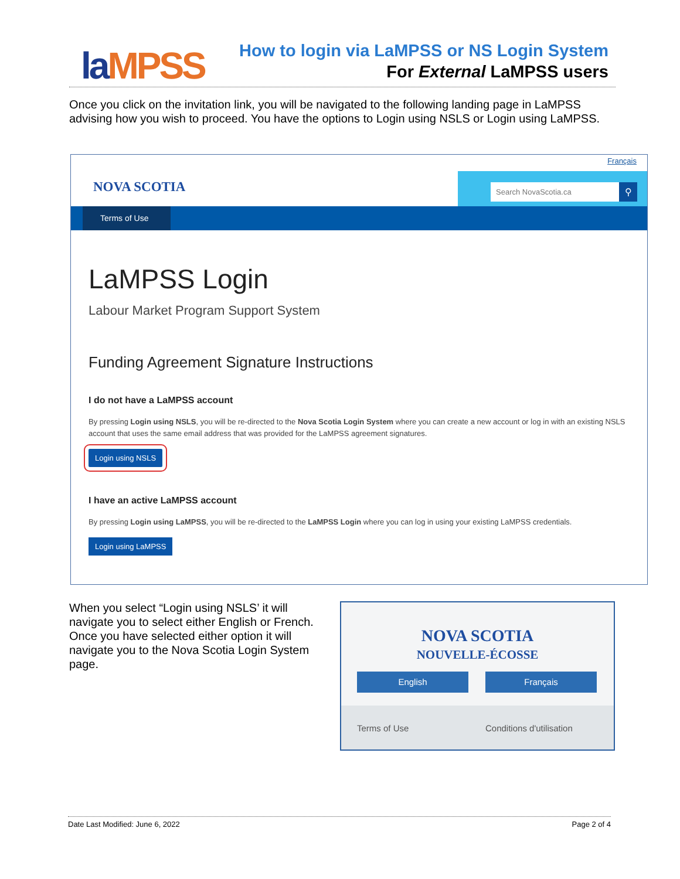laMPSS
How to login via LaMPSS or NS Login System
For External LaMPSS users
Once you click on the invitation link, you will be navigated to the following landing page in LaMPSS advising how you wish to proceed. You have the options to Login using NSLS or Login using LaMPSS.
Français
NOVA SCOTIA Search NovaScotia.ca ⚲
Terms of Use
LaMPSS Login
Labour Market Program Support System
Funding Agreement Signature Instructions
I do not have a LaMPSS account
By pressing Login using NSLS, you will be re-directed to the Nova Scotia Login System where you can create a new account or log in with an existing NSLS account that uses the same email address that was provided for the LaMPSS agreement signatures.
Login using NSLS
I have an active LaMPSS account
By pressing Login using LaMPSS, you will be re-directed to the LaMPSS Login where you can log in using your existing LaMPSS credentials.
Login using LaMPSS
When you select “Login using NSLS’ it will navigate you to select either English or French. Once you have selected either option it will navigate you to the Nova Scotia Login System page.
NOVA SCOTIA
NOUVELLE-ÉCOSSE
English Français
Terms of Use Conditions d'utilisation
Date Last Modified: June 6, 2022 Page 2 of 4